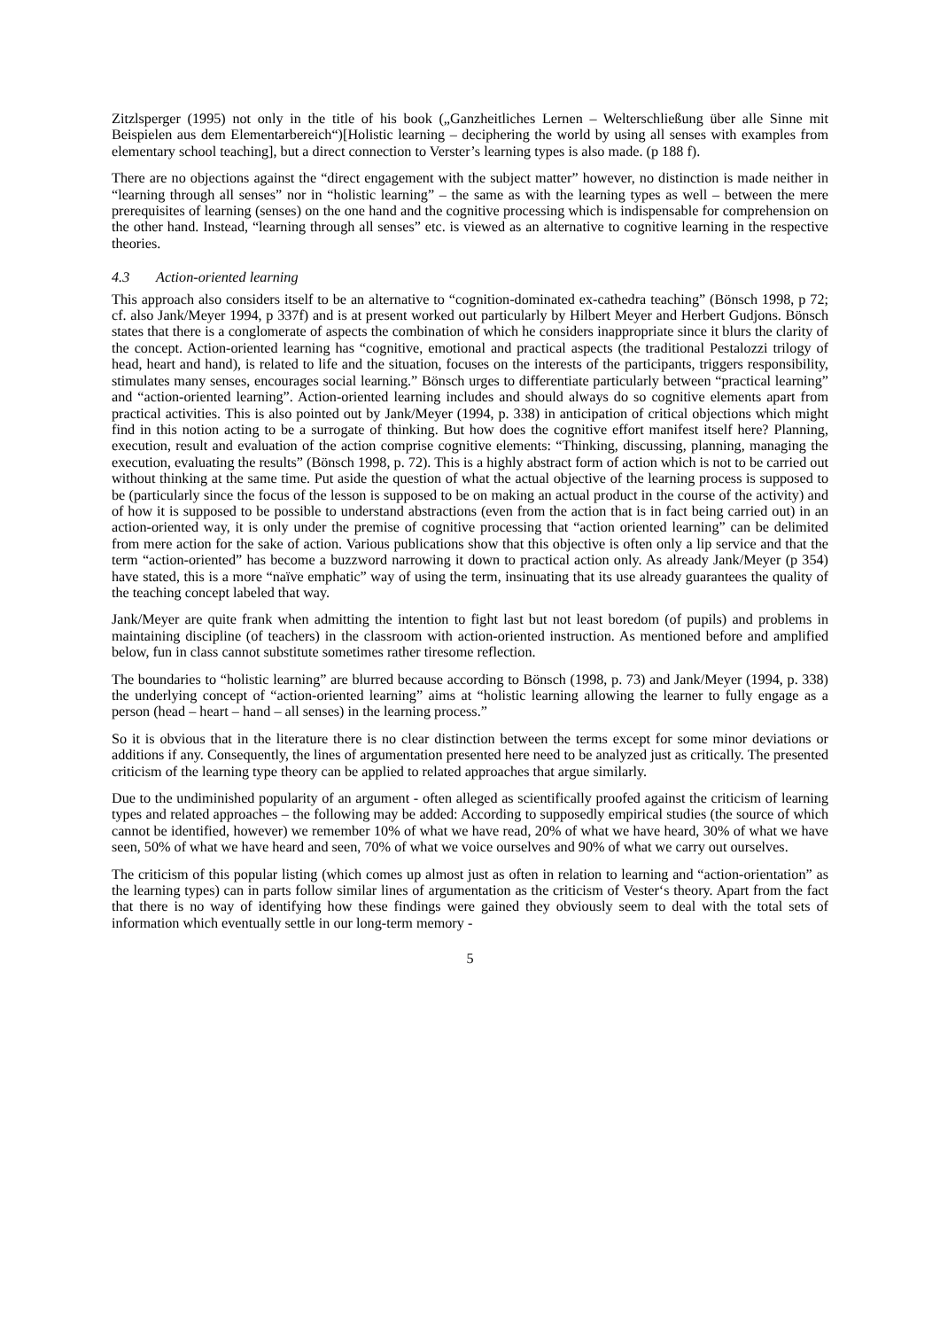Zitzlsperger (1995) not only in the title of his book („Ganzheitliches Lernen – Welterschließung über alle Sinne mit Beispielen aus dem Elementarbereich“)[Holistic learning – deciphering the world by using all senses with examples from elementary school teaching], but a direct connection to Verster’s learning types is also made. (p 188 f).
There are no objections against the “direct engagement with the subject matter” however, no distinction is made neither in “learning through all senses” nor in “holistic learning” – the same as with the learning types as well – between the mere prerequisites of learning (senses) on the one hand and the cognitive processing which is indispensable for comprehension on the other hand. Instead, “learning through all senses” etc. is viewed as an alternative to cognitive learning in the respective theories.
4.3 Action-oriented learning
This approach also considers itself to be an alternative to “cognition-dominated ex-cathedra teaching” (Bönsch 1998, p 72; cf. also Jank/Meyer 1994, p 337f) and is at present worked out particularly by Hilbert Meyer and Herbert Gudjons. Bönsch states that there is a conglomerate of aspects the combination of which he considers inappropriate since it blurs the clarity of the concept. Action-oriented learning has “cognitive, emotional and practical aspects (the traditional Pestalozzi trilogy of head, heart and hand), is related to life and the situation, focuses on the interests of the participants, triggers responsibility, stimulates many senses, encourages social learning.” Bönsch urges to differentiate particularly between “practical learning” and “action-oriented learning”. Action-oriented learning includes and should always do so cognitive elements apart from practical activities. This is also pointed out by Jank/Meyer (1994, p. 338) in anticipation of critical objections which might find in this notion acting to be a surrogate of thinking. But how does the cognitive effort manifest itself here? Planning, execution, result and evaluation of the action comprise cognitive elements: “Thinking, discussing, planning, managing the execution, evaluating the results” (Bönsch 1998, p. 72). This is a highly abstract form of action which is not to be carried out without thinking at the same time. Put aside the question of what the actual objective of the learning process is supposed to be (particularly since the focus of the lesson is supposed to be on making an actual product in the course of the activity) and of how it is supposed to be possible to understand abstractions (even from the action that is in fact being carried out) in an action-oriented way, it is only under the premise of cognitive processing that “action oriented learning” can be delimited from mere action for the sake of action. Various publications show that this objective is often only a lip service and that the term “action-oriented” has become a buzzword narrowing it down to practical action only. As already Jank/Meyer (p 354) have stated, this is a more “naïve emphatic” way of using the term, insinuating that its use already guarantees the quality of the teaching concept labeled that way.
Jank/Meyer are quite frank when admitting the intention to fight last but not least boredom (of pupils) and problems in maintaining discipline (of teachers) in the classroom with action-oriented instruction. As mentioned before and amplified below, fun in class cannot substitute sometimes rather tiresome reflection.
The boundaries to “holistic learning” are blurred because according to Bönsch (1998, p. 73) and Jank/Meyer (1994, p. 338) the underlying concept of “action-oriented learning” aims at “holistic learning allowing the learner to fully engage as a person (head – heart – hand – all senses) in the learning process.”
So it is obvious that in the literature there is no clear distinction between the terms except for some minor deviations or additions if any. Consequently, the lines of argumentation presented here need to be analyzed just as critically. The presented criticism of the learning type theory can be applied to related approaches that argue similarly.
Due to the undiminished popularity of an argument - often alleged as scientifically proofed against the criticism of learning types and related approaches – the following may be added: According to supposedly empirical studies (the source of which cannot be identified, however) we remember 10% of what we have read, 20% of what we have heard, 30% of what we have seen, 50% of what we have heard and seen, 70% of what we voice ourselves and 90% of what we carry out ourselves.
The criticism of this popular listing (which comes up almost just as often in relation to learning and “action-orientation” as the learning types) can in parts follow similar lines of argumentation as the criticism of Vester‘s theory. Apart from the fact that there is no way of identifying how these findings were gained they obviously seem to deal with the total sets of information which eventually settle in our long-term memory -
5